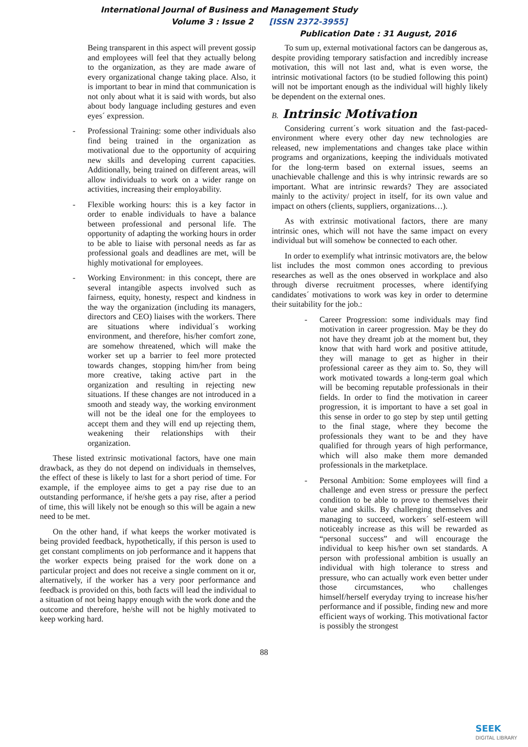International Journal of Business and Management Study
Volume 3 : Issue 2 [ISSN 2372-3955]
Publication Date : 31 August, 2016
Being transparent in this aspect will prevent gossip and employees will feel that they actually belong to the organization, as they are made aware of every organizational change taking place. Also, it is important to bear in mind that communication is not only about what it is said with words, but also about body language including gestures and even eyes´ expression.
- Professional Training: some other individuals also find being trained in the organization as motivational due to the opportunity of acquiring new skills and developing current capacities. Additionally, being trained on different areas, will allow individuals to work on a wider range on activities, increasing their employability.
- Flexible working hours: this is a key factor in order to enable individuals to have a balance between professional and personal life. The opportunity of adapting the working hours in order to be able to liaise with personal needs as far as professional goals and deadlines are met, will be highly motivational for employees.
- Working Environment: in this concept, there are several intangible aspects involved such as fairness, equity, honesty, respect and kindness in the way the organization (including its managers, directors and CEO) liaises with the workers. There are situations where individual´s working environment, and therefore, his/her comfort zone, are somehow threatened, which will make the worker set up a barrier to feel more protected towards changes, stopping him/her from being more creative, taking active part in the organization and resulting in rejecting new situations. If these changes are not introduced in a smooth and steady way, the working environment will not be the ideal one for the employees to accept them and they will end up rejecting them, weakening their relationships with their organization.
These listed extrinsic motivational factors, have one main drawback, as they do not depend on individuals in themselves, the effect of these is likely to last for a short period of time. For example, if the employee aims to get a pay rise due to an outstanding performance, if he/she gets a pay rise, after a period of time, this will likely not be enough so this will be again a new need to be met.
On the other hand, if what keeps the worker motivated is being provided feedback, hypothetically, if this person is used to get constant compliments on job performance and it happens that the worker expects being praised for the work done on a particular project and does not receive a single comment on it or, alternatively, if the worker has a very poor performance and feedback is provided on this, both facts will lead the individual to a situation of not being happy enough with the work done and the outcome and therefore, he/she will not be highly motivated to keep working hard.
To sum up, external motivational factors can be dangerous as, despite providing temporary satisfaction and incredibly increase motivation, this will not last and, what is even worse, the intrinsic motivational factors (to be studied following this point) will not be important enough as the individual will highly likely be dependent on the external ones.
B. Intrinsic Motivation
Considering current´s work situation and the fast-paced-environment where every other day new technologies are released, new implementations and changes take place within programs and organizations, keeping the individuals motivated for the long-term based on external issues, seems an unachievable challenge and this is why intrinsic rewards are so important. What are intrinsic rewards? They are associated mainly to the activity/ project in itself, for its own value and impact on others (clients, suppliers, organizations…).
As with extrinsic motivational factors, there are many intrinsic ones, which will not have the same impact on every individual but will somehow be connected to each other.
In order to exemplify what intrinsic motivators are, the below list includes the most common ones according to previous researches as well as the ones observed in workplace and also through diverse recruitment processes, where identifying candidates´ motivations to work was key in order to determine their suitability for the job.:
- Career Progression: some individuals may find motivation in career progression. May be they do not have they dreamt job at the moment but, they know that with hard work and positive attitude, they will manage to get as higher in their professional career as they aim to. So, they will work motivated towards a long-term goal which will be becoming reputable professionals in their fields. In order to find the motivation in career progression, it is important to have a set goal in this sense in order to go step by step until getting to the final stage, where they become the professionals they want to be and they have qualified for through years of high performance, which will also make them more demanded professionals in the marketplace.
- Personal Ambition: Some employees will find a challenge and even stress or pressure the perfect condition to be able to prove to themselves their value and skills. By challenging themselves and managing to succeed, workers´ self-esteem will noticeably increase as this will be rewarded as “personal success” and will encourage the individual to keep his/her own set standards. A person with professional ambition is usually an individual with high tolerance to stress and pressure, who can actually work even better under those circumstances, who challenges himself/herself everyday trying to increase his/her performance and if possible, finding new and more efficient ways of working. This motivational factor is possibly the strongest
88
SEEK
DIGITAL LIBRARY